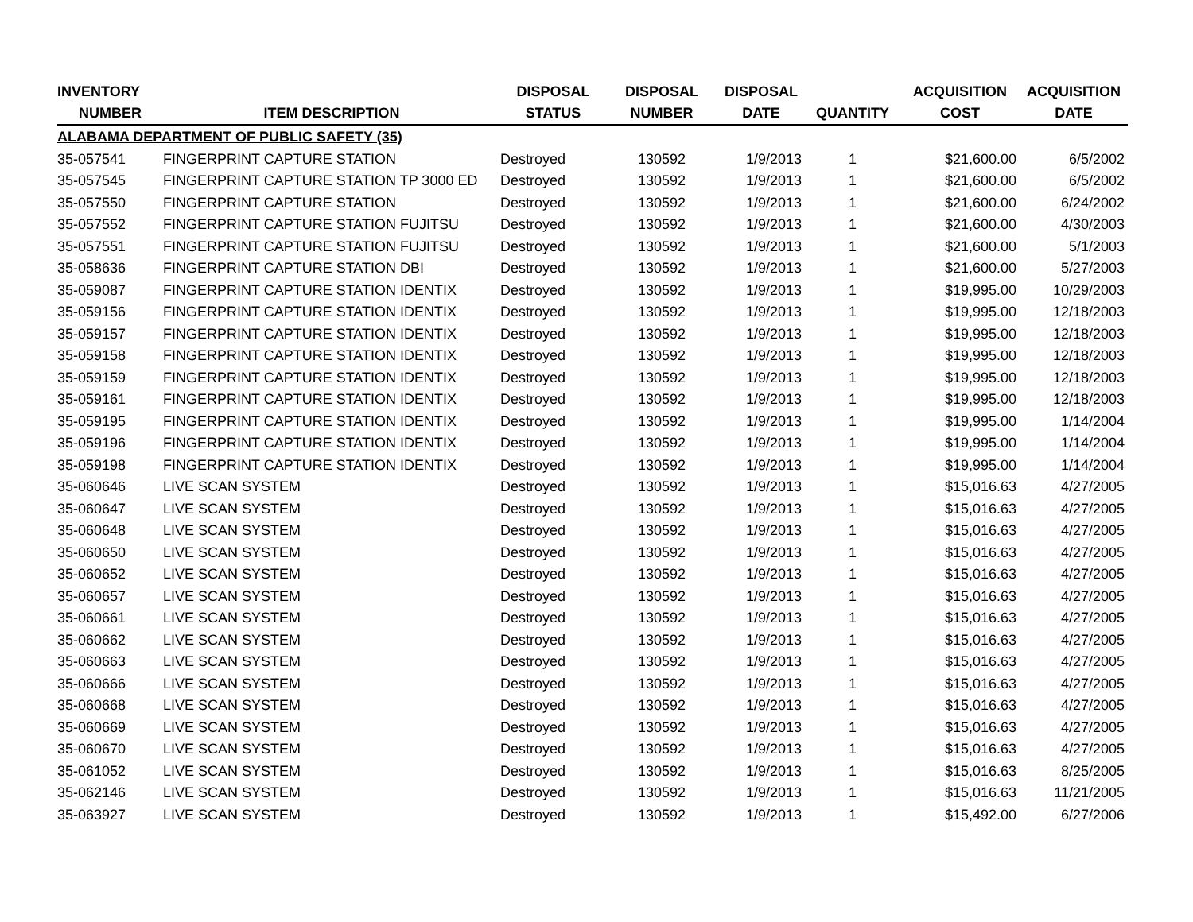| INVENTORY | | DISPOSAL | DISPOSAL | DISPOSAL | | ACQUISITION | ACQUISITION |
| --- | --- | --- | --- | --- | --- | --- | --- |
| NUMBER | ITEM DESCRIPTION | STATUS | NUMBER | DATE | QUANTITY | COST | DATE |
| ALABAMA DEPARTMENT OF PUBLIC SAFETY (35) | | | | | | | |
| 35-057541 | FINGERPRINT CAPTURE STATION | Destroyed | 130592 | 1/9/2013 | 1 | $21,600.00 | 6/5/2002 |
| 35-057545 | FINGERPRINT CAPTURE STATION TP 3000 ED | Destroyed | 130592 | 1/9/2013 | 1 | $21,600.00 | 6/5/2002 |
| 35-057550 | FINGERPRINT CAPTURE STATION | Destroyed | 130592 | 1/9/2013 | 1 | $21,600.00 | 6/24/2002 |
| 35-057552 | FINGERPRINT CAPTURE STATION FUJITSU | Destroyed | 130592 | 1/9/2013 | 1 | $21,600.00 | 4/30/2003 |
| 35-057551 | FINGERPRINT CAPTURE STATION FUJITSU | Destroyed | 130592 | 1/9/2013 | 1 | $21,600.00 | 5/1/2003 |
| 35-058636 | FINGERPRINT CAPTURE STATION DBI | Destroyed | 130592 | 1/9/2013 | 1 | $21,600.00 | 5/27/2003 |
| 35-059087 | FINGERPRINT CAPTURE STATION IDENTIX | Destroyed | 130592 | 1/9/2013 | 1 | $19,995.00 | 10/29/2003 |
| 35-059156 | FINGERPRINT CAPTURE STATION IDENTIX | Destroyed | 130592 | 1/9/2013 | 1 | $19,995.00 | 12/18/2003 |
| 35-059157 | FINGERPRINT CAPTURE STATION IDENTIX | Destroyed | 130592 | 1/9/2013 | 1 | $19,995.00 | 12/18/2003 |
| 35-059158 | FINGERPRINT CAPTURE STATION IDENTIX | Destroyed | 130592 | 1/9/2013 | 1 | $19,995.00 | 12/18/2003 |
| 35-059159 | FINGERPRINT CAPTURE STATION IDENTIX | Destroyed | 130592 | 1/9/2013 | 1 | $19,995.00 | 12/18/2003 |
| 35-059161 | FINGERPRINT CAPTURE STATION IDENTIX | Destroyed | 130592 | 1/9/2013 | 1 | $19,995.00 | 12/18/2003 |
| 35-059195 | FINGERPRINT CAPTURE STATION IDENTIX | Destroyed | 130592 | 1/9/2013 | 1 | $19,995.00 | 1/14/2004 |
| 35-059196 | FINGERPRINT CAPTURE STATION IDENTIX | Destroyed | 130592 | 1/9/2013 | 1 | $19,995.00 | 1/14/2004 |
| 35-059198 | FINGERPRINT CAPTURE STATION IDENTIX | Destroyed | 130592 | 1/9/2013 | 1 | $19,995.00 | 1/14/2004 |
| 35-060646 | LIVE SCAN SYSTEM | Destroyed | 130592 | 1/9/2013 | 1 | $15,016.63 | 4/27/2005 |
| 35-060647 | LIVE SCAN SYSTEM | Destroyed | 130592 | 1/9/2013 | 1 | $15,016.63 | 4/27/2005 |
| 35-060648 | LIVE SCAN SYSTEM | Destroyed | 130592 | 1/9/2013 | 1 | $15,016.63 | 4/27/2005 |
| 35-060650 | LIVE SCAN SYSTEM | Destroyed | 130592 | 1/9/2013 | 1 | $15,016.63 | 4/27/2005 |
| 35-060652 | LIVE SCAN SYSTEM | Destroyed | 130592 | 1/9/2013 | 1 | $15,016.63 | 4/27/2005 |
| 35-060657 | LIVE SCAN SYSTEM | Destroyed | 130592 | 1/9/2013 | 1 | $15,016.63 | 4/27/2005 |
| 35-060661 | LIVE SCAN SYSTEM | Destroyed | 130592 | 1/9/2013 | 1 | $15,016.63 | 4/27/2005 |
| 35-060662 | LIVE SCAN SYSTEM | Destroyed | 130592 | 1/9/2013 | 1 | $15,016.63 | 4/27/2005 |
| 35-060663 | LIVE SCAN SYSTEM | Destroyed | 130592 | 1/9/2013 | 1 | $15,016.63 | 4/27/2005 |
| 35-060666 | LIVE SCAN SYSTEM | Destroyed | 130592 | 1/9/2013 | 1 | $15,016.63 | 4/27/2005 |
| 35-060668 | LIVE SCAN SYSTEM | Destroyed | 130592 | 1/9/2013 | 1 | $15,016.63 | 4/27/2005 |
| 35-060669 | LIVE SCAN SYSTEM | Destroyed | 130592 | 1/9/2013 | 1 | $15,016.63 | 4/27/2005 |
| 35-060670 | LIVE SCAN SYSTEM | Destroyed | 130592 | 1/9/2013 | 1 | $15,016.63 | 4/27/2005 |
| 35-061052 | LIVE SCAN SYSTEM | Destroyed | 130592 | 1/9/2013 | 1 | $15,016.63 | 8/25/2005 |
| 35-062146 | LIVE SCAN SYSTEM | Destroyed | 130592 | 1/9/2013 | 1 | $15,016.63 | 11/21/2005 |
| 35-063927 | LIVE SCAN SYSTEM | Destroyed | 130592 | 1/9/2013 | 1 | $15,492.00 | 6/27/2006 |